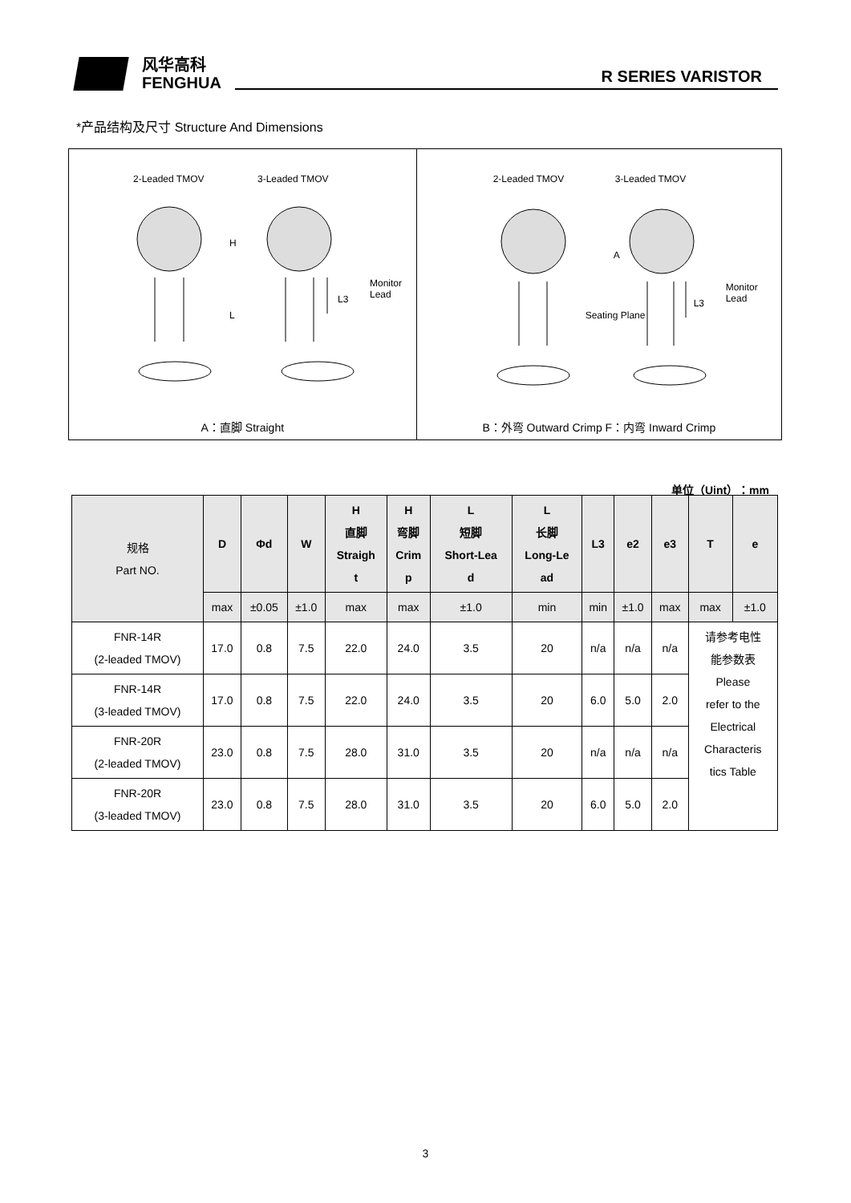风华高科
FENGHUA
R SERIES VARISTOR
*产品结构及尺寸 Structure And Dimensions
2-Leaded TMOV 3-Leaded TMOV
Monitor Lead
H
L
L3
A：直脚 Straight
2-Leaded TMOV 3-Leaded TMOV
Seating Plane
Monitor Lead
A
L3
B：外弯 Outward Crimp F：内弯 Inward Crimp
单位（Uint）：mm
| 规格 Part NO. | D | Φd | W | H 直脚 Straigh t | H 弯脚 Crim p | L 短脚 Short-Lea d | L 长脚 Long-Le ad | L3 | e2 | e3 | T | e |
| --- | --- | --- | --- | --- | --- | --- | --- | --- | --- | --- | --- | --- |
| | max | ±0.05 | ±1.0 | max | max | ±1.0 | min | min | ±1.0 | max | max | ±1.0 |
| FNR-14R (2-leaded TMOV) | 17.0 | 0.8 | 7.5 | 22.0 | 24.0 | 3.5 | 20 | n/a | n/a | n/a | 请参考电性 能参数表 Please refer to the Electrical Characteris tics Table | |
| FNR-14R (3-leaded TMOV) | 17.0 | 0.8 | 7.5 | 22.0 | 24.0 | 3.5 | 20 | 6.0 | 5.0 | 2.0 | | |
| FNR-20R (2-leaded TMOV) | 23.0 | 0.8 | 7.5 | 28.0 | 31.0 | 3.5 | 20 | n/a | n/a | n/a | | |
| FNR-20R (3-leaded TMOV) | 23.0 | 0.8 | 7.5 | 28.0 | 31.0 | 3.5 | 20 | 6.0 | 5.0 | 2.0 | | |
3